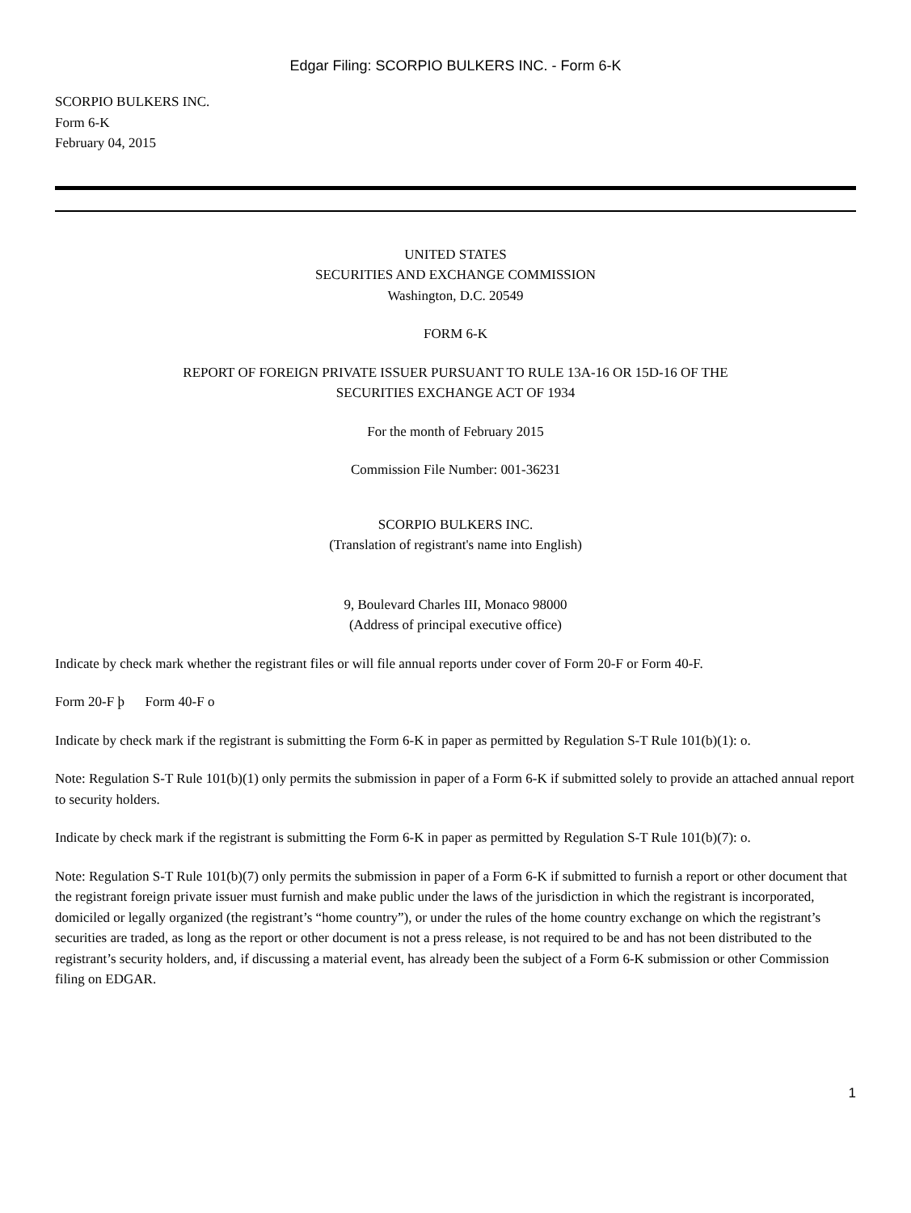Edgar Filing: SCORPIO BULKERS INC. - Form 6-K
SCORPIO BULKERS INC.
Form 6-K
February 04, 2015
UNITED STATES
SECURITIES AND EXCHANGE COMMISSION
Washington, D.C. 20549
FORM 6-K
REPORT OF FOREIGN PRIVATE ISSUER PURSUANT TO RULE 13A-16 OR 15D-16 OF THE
SECURITIES EXCHANGE ACT OF 1934
For the month of February 2015
Commission File Number: 001-36231
SCORPIO BULKERS INC.
(Translation of registrant's name into English)
9, Boulevard Charles III, Monaco 98000
(Address of principal executive office)
Indicate by check mark whether the registrant files or will file annual reports under cover of Form 20-F or Form 40-F.
Form 20-F þ Form 40-F o
Indicate by check mark if the registrant is submitting the Form 6-K in paper as permitted by Regulation S-T Rule 101(b)(1): o.
Note: Regulation S-T Rule 101(b)(1) only permits the submission in paper of a Form 6-K if submitted solely to provide an attached annual report to security holders.
Indicate by check mark if the registrant is submitting the Form 6-K in paper as permitted by Regulation S-T Rule 101(b)(7): o.
Note: Regulation S-T Rule 101(b)(7) only permits the submission in paper of a Form 6-K if submitted to furnish a report or other document that the registrant foreign private issuer must furnish and make public under the laws of the jurisdiction in which the registrant is incorporated, domiciled or legally organized (the registrant’s “home country”), or under the rules of the home country exchange on which the registrant’s securities are traded, as long as the report or other document is not a press release, is not required to be and has not been distributed to the registrant’s security holders, and, if discussing a material event, has already been the subject of a Form 6-K submission or other Commission filing on EDGAR.
1